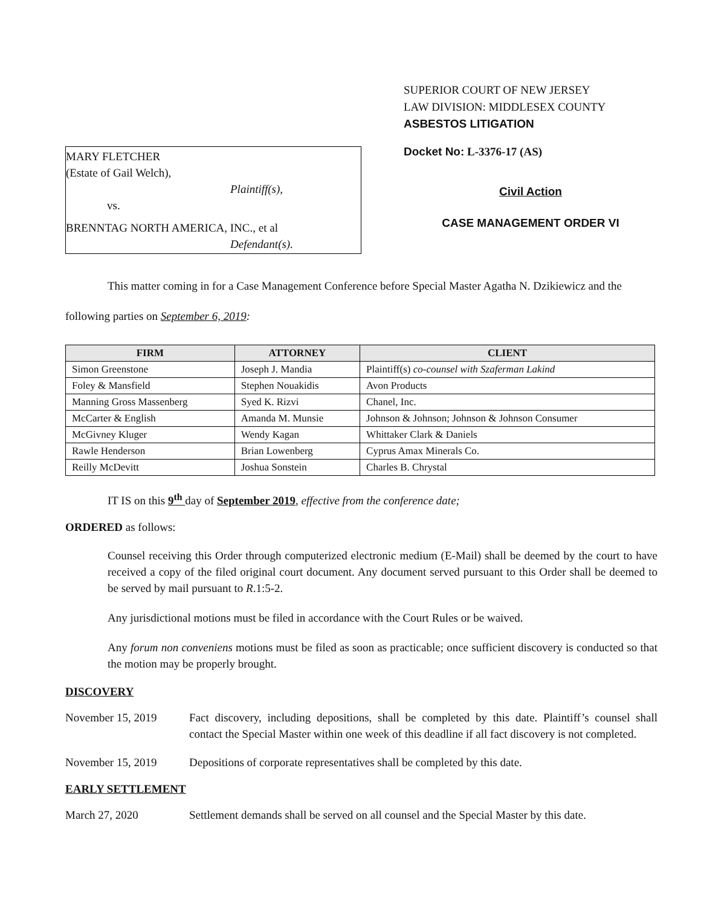MARY FLETCHER
(Estate of Gail Welch),
Plaintiff(s),
vs.
BRENNTAG NORTH AMERICA, INC., et al
Defendant(s).
SUPERIOR COURT OF NEW JERSEY
LAW DIVISION: MIDDLESEX COUNTY
ASBESTOS LITIGATION
Docket No: L-3376-17 (AS)
Civil Action
CASE MANAGEMENT ORDER VI
This matter coming in for a Case Management Conference before Special Master Agatha N. Dzikiewicz and the following parties on September 6, 2019:
| FIRM | ATTORNEY | CLIENT |
| --- | --- | --- |
| Simon Greenstone | Joseph J. Mandia | Plaintiff(s) co-counsel with Szaferman Lakind |
| Foley & Mansfield | Stephen Nouakidis | Avon Products |
| Manning Gross Massenberg | Syed K. Rizvi | Chanel, Inc. |
| McCarter & English | Amanda M. Munsie | Johnson & Johnson; Johnson & Johnson Consumer |
| McGivney Kluger | Wendy Kagan | Whittaker Clark & Daniels |
| Rawle Henderson | Brian Lowenberg | Cyprus Amax Minerals Co. |
| Reilly McDevitt | Joshua Sonstein | Charles B. Chrystal |
IT IS on this 9<sup>th</sup> day of September 2019, effective from the conference date;
ORDERED as follows:
Counsel receiving this Order through computerized electronic medium (E-Mail) shall be deemed by the court to have received a copy of the filed original court document. Any document served pursuant to this Order shall be deemed to be served by mail pursuant to R.1:5-2.
Any jurisdictional motions must be filed in accordance with the Court Rules or be waived.
Any forum non conveniens motions must be filed as soon as practicable; once sufficient discovery is conducted so that the motion may be properly brought.
DISCOVERY
November 15, 2019 Fact discovery, including depositions, shall be completed by this date. Plaintiff’s counsel shall contact the Special Master within one week of this deadline if all fact discovery is not completed.
November 15, 2019 Depositions of corporate representatives shall be completed by this date.
EARLY SETTLEMENT
March 27, 2020 Settlement demands shall be served on all counsel and the Special Master by this date.